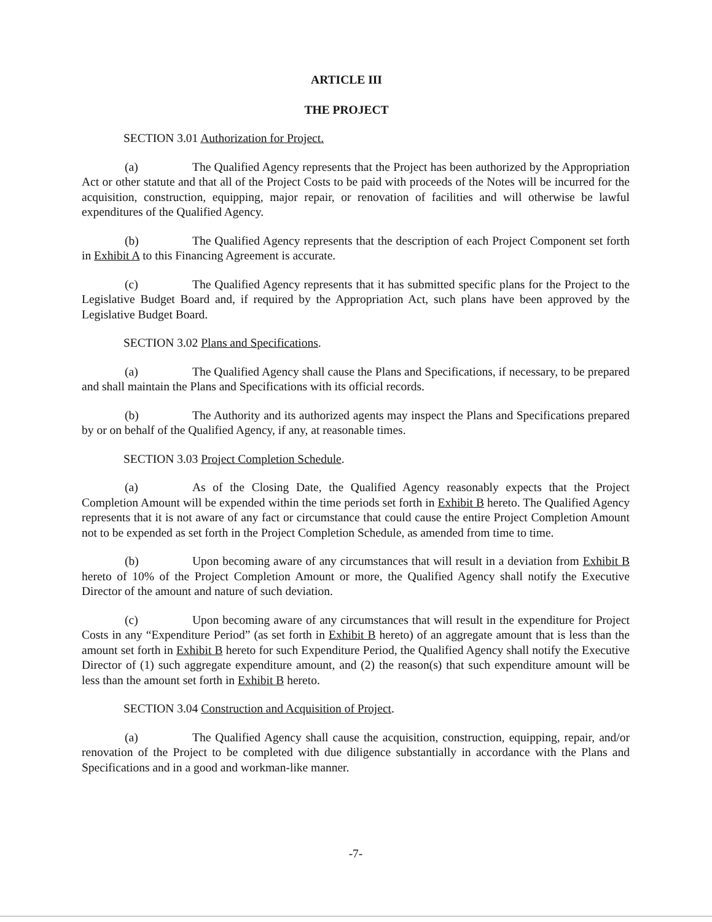ARTICLE III
THE PROJECT
SECTION 3.01 Authorization for Project.
(a) The Qualified Agency represents that the Project has been authorized by the Appropriation Act or other statute and that all of the Project Costs to be paid with proceeds of the Notes will be incurred for the acquisition, construction, equipping, major repair, or renovation of facilities and will otherwise be lawful expenditures of the Qualified Agency.
(b) The Qualified Agency represents that the description of each Project Component set forth in Exhibit A to this Financing Agreement is accurate.
(c) The Qualified Agency represents that it has submitted specific plans for the Project to the Legislative Budget Board and, if required by the Appropriation Act, such plans have been approved by the Legislative Budget Board.
SECTION 3.02 Plans and Specifications.
(a) The Qualified Agency shall cause the Plans and Specifications, if necessary, to be prepared and shall maintain the Plans and Specifications with its official records.
(b) The Authority and its authorized agents may inspect the Plans and Specifications prepared by or on behalf of the Qualified Agency, if any, at reasonable times.
SECTION 3.03 Project Completion Schedule.
(a) As of the Closing Date, the Qualified Agency reasonably expects that the Project Completion Amount will be expended within the time periods set forth in Exhibit B hereto. The Qualified Agency represents that it is not aware of any fact or circumstance that could cause the entire Project Completion Amount not to be expended as set forth in the Project Completion Schedule, as amended from time to time.
(b) Upon becoming aware of any circumstances that will result in a deviation from Exhibit B hereto of 10% of the Project Completion Amount or more, the Qualified Agency shall notify the Executive Director of the amount and nature of such deviation.
(c) Upon becoming aware of any circumstances that will result in the expenditure for Project Costs in any “Expenditure Period” (as set forth in Exhibit B hereto) of an aggregate amount that is less than the amount set forth in Exhibit B hereto for such Expenditure Period, the Qualified Agency shall notify the Executive Director of (1) such aggregate expenditure amount, and (2) the reason(s) that such expenditure amount will be less than the amount set forth in Exhibit B hereto.
SECTION 3.04 Construction and Acquisition of Project.
(a) The Qualified Agency shall cause the acquisition, construction, equipping, repair, and/or renovation of the Project to be completed with due diligence substantially in accordance with the Plans and Specifications and in a good and workman-like manner.
-7-